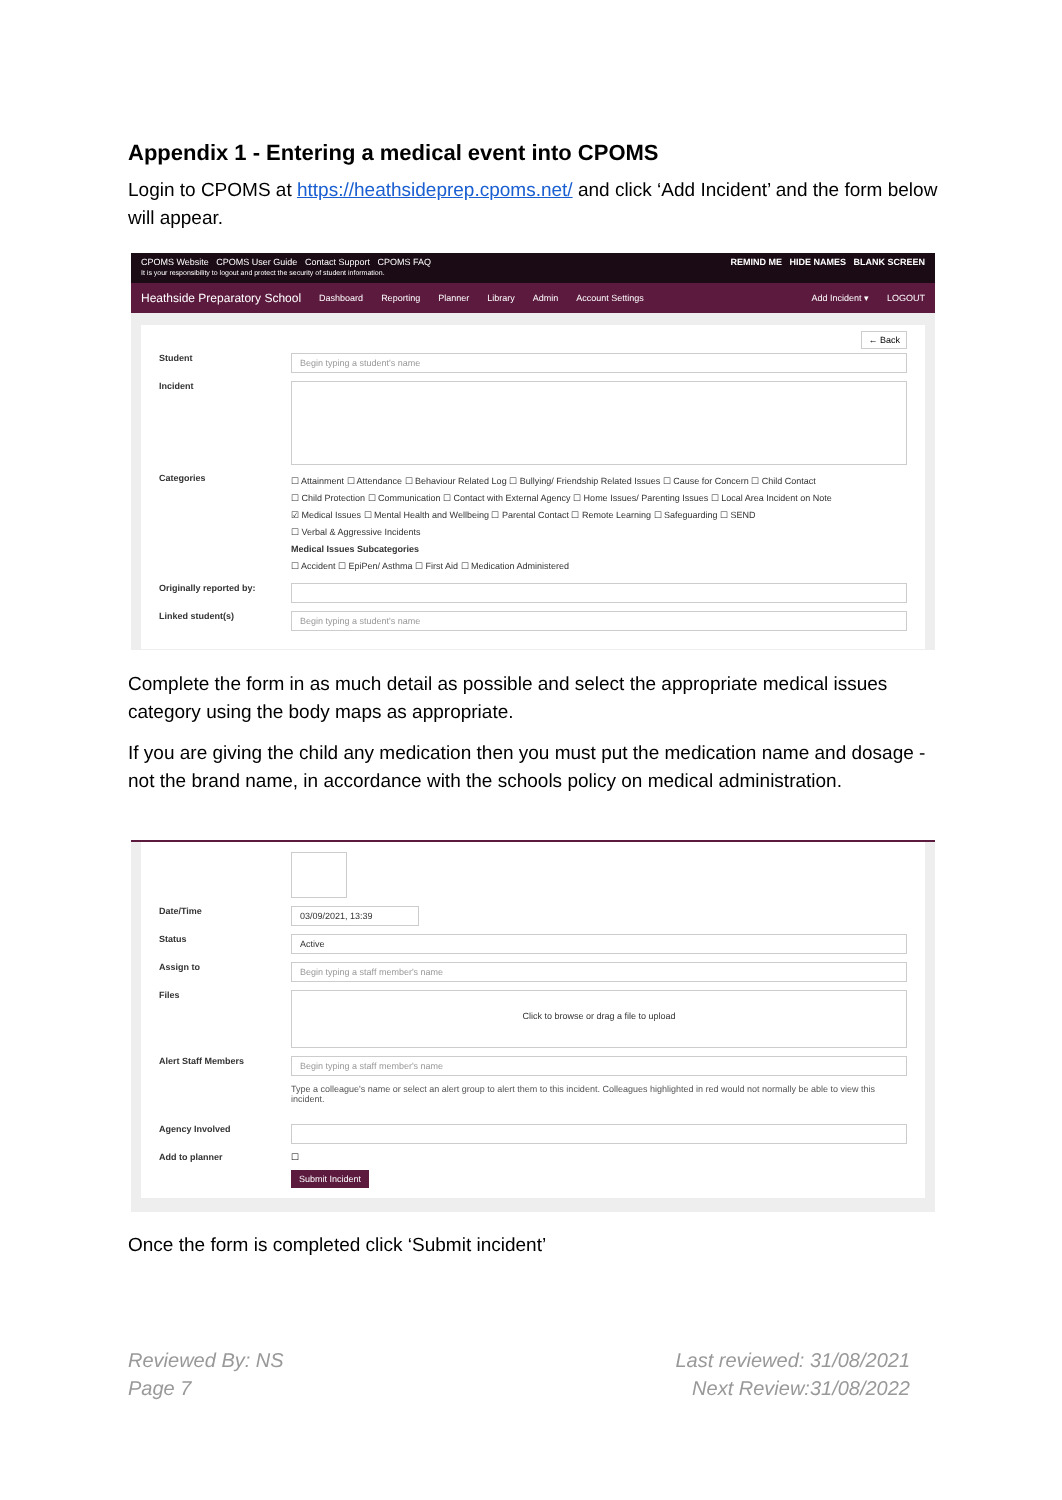Appendix 1 - Entering a medical event into CPOMS
Login to CPOMS at https://heathsideprep.cpoms.net/ and click ‘Add Incident’ and the form below will appear.
CPOMS Website CPOMS User Guide Contact Support CPOMS FAQ
It is your responsibility to logout and protect the security of student information.
REMIND ME HIDE NAMES BLANK SCREEN
Heathside Preparatory School Dashboard Reporting Planner Library Admin Account Settings Add Incident ▾ LOGOUT
← Back
Student
Begin typing a student's name
Incident
Categories
☐ Attainment ☐ Attendance ☐ Behaviour Related Log ☐ Bullying/ Friendship Related Issues ☐ Cause for Concern ☐ Child Contact
☐ Child Protection ☐ Communication ☐ Contact with External Agency ☐ Home Issues/ Parenting Issues ☐ Local Area Incident on Note
☑ Medical Issues ☐ Mental Health and Wellbeing ☐ Parental Contact ☐ Remote Learning ☐ Safeguarding ☐ SEND
☐ Verbal & Aggressive Incidents
Medical Issues Subcategories
☐ Accident ☐ EpiPen/ Asthma ☐ First Aid ☐ Medication Administered
Originally reported by:
Linked student(s)
Begin typing a student's name
Complete the form in as much detail as possible and select the appropriate medical issues category using the body maps as appropriate.
If you are giving the child any medication then you must put the medication name and dosage - not the brand name, in accordance with the schools policy on medical administration.
Date/Time
03/09/2021, 13:39
Status
Active
Assign to
Begin typing a staff member's name
Files
Click to browse or drag a file to upload
Alert Staff Members
Begin typing a staff member's name
Type a colleague's name or select an alert group to alert them to this incident. Colleagues highlighted in red would not normally be able to view this incident.
Agency Involved
Add to planner ☐
Submit Incident
Once the form is completed click ‘Submit incident’
Reviewed By: NS
Page 7
Last reviewed: 31/08/2021
Next Review:31/08/2022